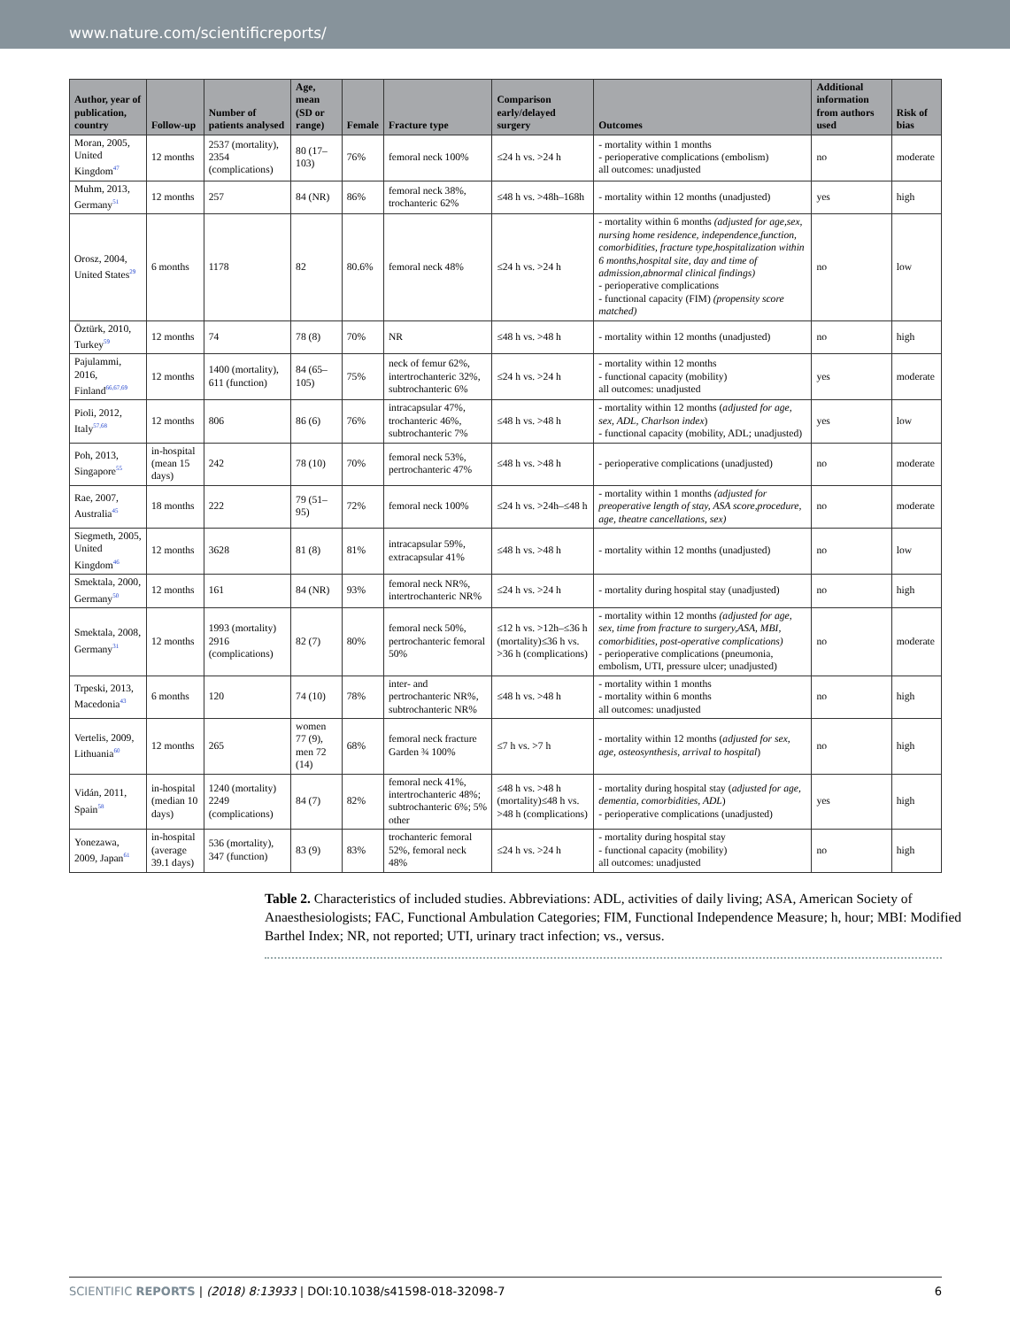www.nature.com/scientificreports/
| Author, year of publication, country | Follow-up | Number of patients analysed | Age, mean (SD or range) | Female | Fracture type | Comparison early/delayed surgery | Outcomes | Additional information from authors used | Risk of bias |
| --- | --- | --- | --- | --- | --- | --- | --- | --- | --- |
| Moran, 2005, United Kingdom<sup>47</sup> | 12 months | 2537 (mortality), 2354 (complications) | 80 (17–103) | 76% | femoral neck 100% | ≤24 h vs. >24 h | - mortality within 1 months - perioperative complications (embolism) all outcomes: unadjusted | no | moderate |
| Muhm, 2013, Germany<sup>51</sup> | 12 months | 257 | 84 (NR) | 86% | femoral neck 38%, trochanteric 62% | ≤48 h vs. >48h–168h | - mortality within 12 months (unadjusted) | yes | high |
| Orosz, 2004, United States<sup>29</sup> | 6 months | 1178 | 82 | 80.6% | femoral neck 48% | ≤24 h vs. >24 h | - mortality within 6 months (adjusted for age,sex, nursing home residence, independence,function, comorbidities, fracture type,hospitalization within 6 months,hospital site, day and time of admission,abnormal clinical findings) - perioperative complications - functional capacity (FIM) (propensity score matched) | no | low |
| Öztürk, 2010, Turkey<sup>59</sup> | 12 months | 74 | 78 (8) | 70% | NR | ≤48 h vs. >48 h | - mortality within 12 months (unadjusted) | no | high |
| Pajulammi, 2016, Finland<sup>66,67,69</sup> | 12 months | 1400 (mortality), 611 (function) | 84 (65–105) | 75% | neck of femur 62%, intertrochanteric 32%, subtrochanteric 6% | ≤24 h vs. >24 h | - mortality within 12 months - functional capacity (mobility) all outcomes: unadjusted | yes | moderate |
| Pioli, 2012, Italy<sup>57,68</sup> | 12 months | 806 | 86 (6) | 76% | intracapsular 47%, trochanteric 46%, subtrochanteric 7% | ≤48 h vs. >48 h | - mortality within 12 months ( adjusted for age, sex, ADL, Charlson index ) - functional capacity (mobility, ADL; unadjusted) | yes | low |
| Poh, 2013, Singapore<sup>55</sup> | in-hospital (mean 15 days) | 242 | 78 (10) | 70% | femoral neck 53%, pertrochanteric 47% | ≤48 h vs. >48 h | - perioperative complications (unadjusted) | no | moderate |
| Rae, 2007, Australia<sup>45</sup> | 18 months | 222 | 79 (51–95) | 72% | femoral neck 100% | ≤24 h vs. >24h–≤48 h | - mortality within 1 months (adjusted for preoperative length of stay, ASA score,procedure, age, theatre cancellations, sex) | no | moderate |
| Siegmeth, 2005, United Kingdom<sup>46</sup> | 12 months | 3628 | 81 (8) | 81% | intracapsular 59%, extracapsular 41% | ≤48 h vs. >48 h | - mortality within 12 months (unadjusted) | no | low |
| Smektala, 2000, Germany<sup>50</sup> | 12 months | 161 | 84 (NR) | 93% | femoral neck NR%, intertrochanteric NR% | ≤24 h vs. >24 h | - mortality during hospital stay (unadjusted) | no | high |
| Smektala, 2008, Germany<sup>31</sup> | 12 months | 1993 (mortality) 2916 (complications) | 82 (7) | 80% | femoral neck 50%, pertrochanteric femoral 50% | ≤12 h vs. >12h–≤36 h (mortality)≤36 h vs. >36 h (complications) | - mortality within 12 months (adjusted for age, sex, time from fracture to surgery,ASA, MBI, comorbidities, post-operative complications) - perioperative complications (pneumonia, embolism, UTI, pressure ulcer; unadjusted) | no | moderate |
| Trpeski, 2013, Macedonia<sup>43</sup> | 6 months | 120 | 74 (10) | 78% | inter- and pertrochanteric NR%, subtrochanteric NR% | ≤48 h vs. >48 h | - mortality within 1 months - mortality within 6 months all outcomes: unadjusted | no | high |
| Vertelis, 2009, Lithuania<sup>60</sup> | 12 months | 265 | women 77 (9), men 72 (14) | 68% | femoral neck fracture Garden ¾ 100% | ≤7 h vs. >7 h | - mortality within 12 months ( adjusted for sex, age, osteosynthesis, arrival to hospital ) | no | high |
| Vidán, 2011, Spain<sup>58</sup> | in-hospital (median 10 days) | 1240 (mortality) 2249 (complications) | 84 (7) | 82% | femoral neck 41%, intertrochanteric 48%; subtrochanteric 6%; 5% other | ≤48 h vs. >48 h (mortality)≤48 h vs. >48 h (complications) | - mortality during hospital stay ( adjusted for age, dementia, comorbidities, ADL ) - perioperative complications (unadjusted) | yes | high |
| Yonezawa, 2009, Japan<sup>61</sup> | in-hospital (average 39.1 days) | 536 (mortality), 347 (function) | 83 (9) | 83% | trochanteric femoral 52%, femoral neck 48% | ≤24 h vs. >24 h | - mortality during hospital stay - functional capacity (mobility) all outcomes: unadjusted | no | high |
Table 2. Characteristics of included studies. Abbreviations: ADL, activities of daily living; ASA, American Society of Anaesthesiologists; FAC, Functional Ambulation Categories; FIM, Functional Independence Measure; h, hour; MBI: Modified Barthel Index; NR, not reported; UTI, urinary tract infection; vs., versus.
SCIENTIFIC REPORTS | (2018) 8:13933 | DOI:10.1038/s41598-018-32098-7
6